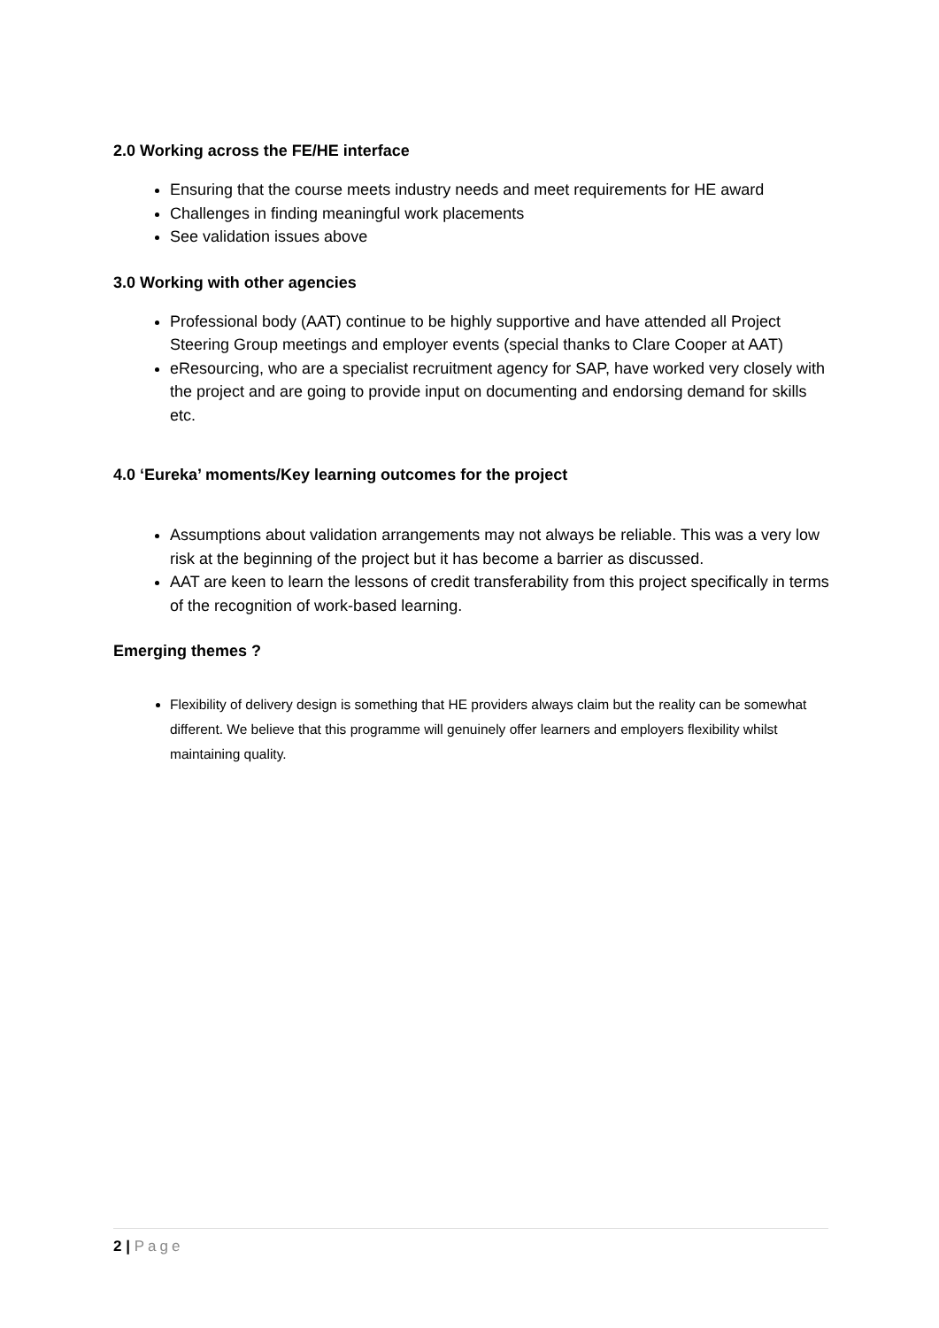2.0 Working across the FE/HE interface
Ensuring that the course meets industry needs and meet requirements for HE award
Challenges in finding meaningful work placements
See validation issues above
3.0 Working with other agencies
Professional body (AAT) continue to be highly supportive and have attended all Project Steering Group meetings and employer events (special thanks to Clare Cooper at AAT)
eResourcing, who are a specialist recruitment agency for SAP, have worked very closely with the project and are going to provide input on documenting and endorsing demand for skills etc.
4.0 ‘Eureka’ moments/Key learning outcomes for the project
Assumptions about validation arrangements may not always be reliable. This was a very low risk at the beginning of the project but it has become a barrier as discussed.
AAT are keen to learn the lessons of credit transferability from this project specifically in terms of the recognition of work-based learning.
Emerging themes ?
Flexibility of delivery design is something that HE providers always claim but the reality can be somewhat different. We believe that this programme will genuinely offer learners and employers flexibility whilst maintaining quality.
2 | Page